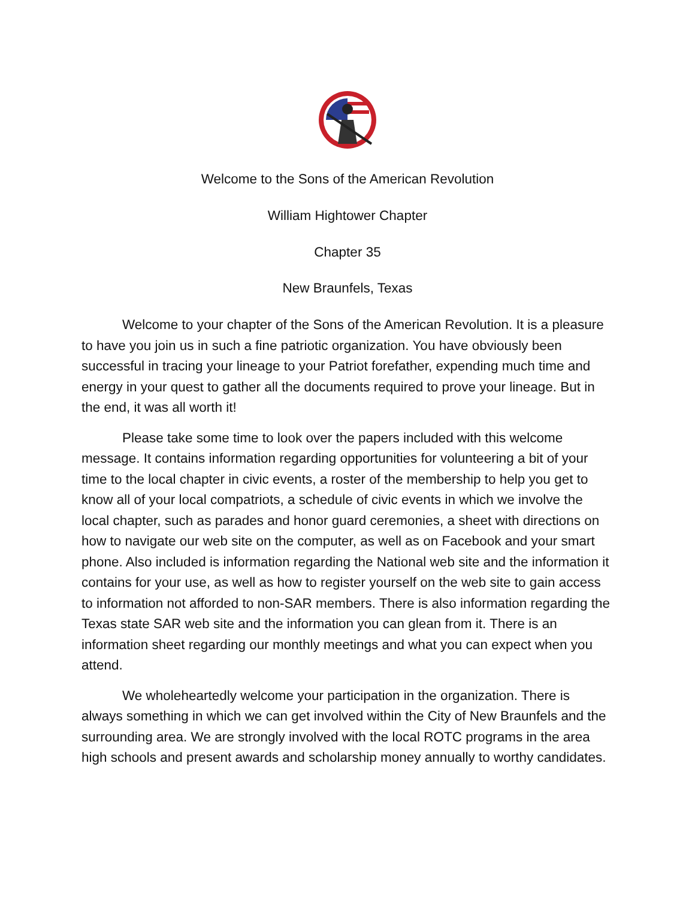Welcome to the Sons of the American Revolution
William Hightower Chapter
Chapter 35
New Braunfels, Texas
Welcome to your chapter of the Sons of the American Revolution. It is a pleasure to have you join us in such a fine patriotic organization. You have obviously been successful in tracing your lineage to your Patriot forefather, expending much time and energy in your quest to gather all the documents required to prove your lineage. But in the end, it was all worth it!
Please take some time to look over the papers included with this welcome message. It contains information regarding opportunities for volunteering a bit of your time to the local chapter in civic events, a roster of the membership to help you get to know all of your local compatriots, a schedule of civic events in which we involve the local chapter, such as parades and honor guard ceremonies, a sheet with directions on how to navigate our web site on the computer, as well as on Facebook and your smart phone. Also included is information regarding the National web site and the information it contains for your use, as well as how to register yourself on the web site to gain access to information not afforded to non-SAR members. There is also information regarding the Texas state SAR web site and the information you can glean from it. There is an information sheet regarding our monthly meetings and what you can expect when you attend.
We wholeheartedly welcome your participation in the organization. There is always something in which we can get involved within the City of New Braunfels and the surrounding area. We are strongly involved with the local ROTC programs in the area high schools and present awards and scholarship money annually to worthy candidates.